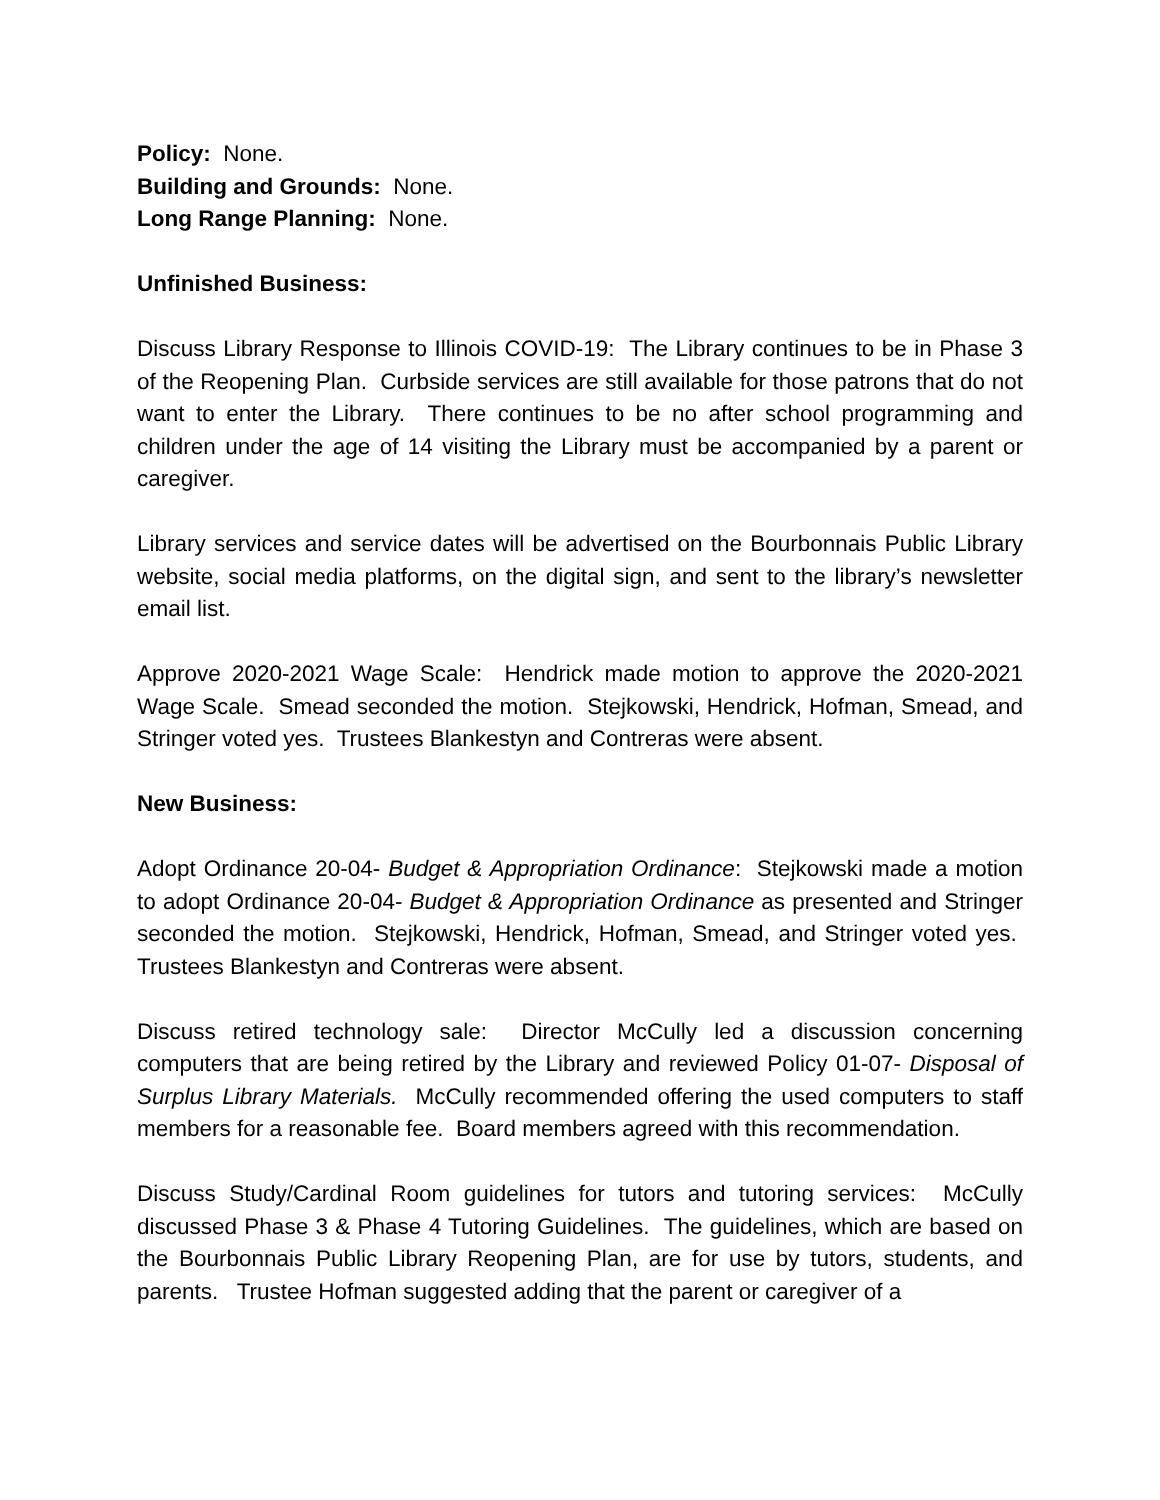Policy: None.
Building and Grounds: None.
Long Range Planning: None.
Unfinished Business:
Discuss Library Response to Illinois COVID-19: The Library continues to be in Phase 3 of the Reopening Plan. Curbside services are still available for those patrons that do not want to enter the Library. There continues to be no after school programming and children under the age of 14 visiting the Library must be accompanied by a parent or caregiver.
Library services and service dates will be advertised on the Bourbonnais Public Library website, social media platforms, on the digital sign, and sent to the library’s newsletter email list.
Approve 2020-2021 Wage Scale: Hendrick made motion to approve the 2020-2021 Wage Scale. Smead seconded the motion. Stejkowski, Hendrick, Hofman, Smead, and Stringer voted yes. Trustees Blankestyn and Contreras were absent.
New Business:
Adopt Ordinance 20-04- Budget & Appropriation Ordinance: Stejkowski made a motion to adopt Ordinance 20-04- Budget & Appropriation Ordinance as presented and Stringer seconded the motion. Stejkowski, Hendrick, Hofman, Smead, and Stringer voted yes. Trustees Blankestyn and Contreras were absent.
Discuss retired technology sale: Director McCully led a discussion concerning computers that are being retired by the Library and reviewed Policy 01-07- Disposal of Surplus Library Materials. McCully recommended offering the used computers to staff members for a reasonable fee. Board members agreed with this recommendation.
Discuss Study/Cardinal Room guidelines for tutors and tutoring services: McCully discussed Phase 3 & Phase 4 Tutoring Guidelines. The guidelines, which are based on the Bourbonnais Public Library Reopening Plan, are for use by tutors, students, and parents. Trustee Hofman suggested adding that the parent or caregiver of a